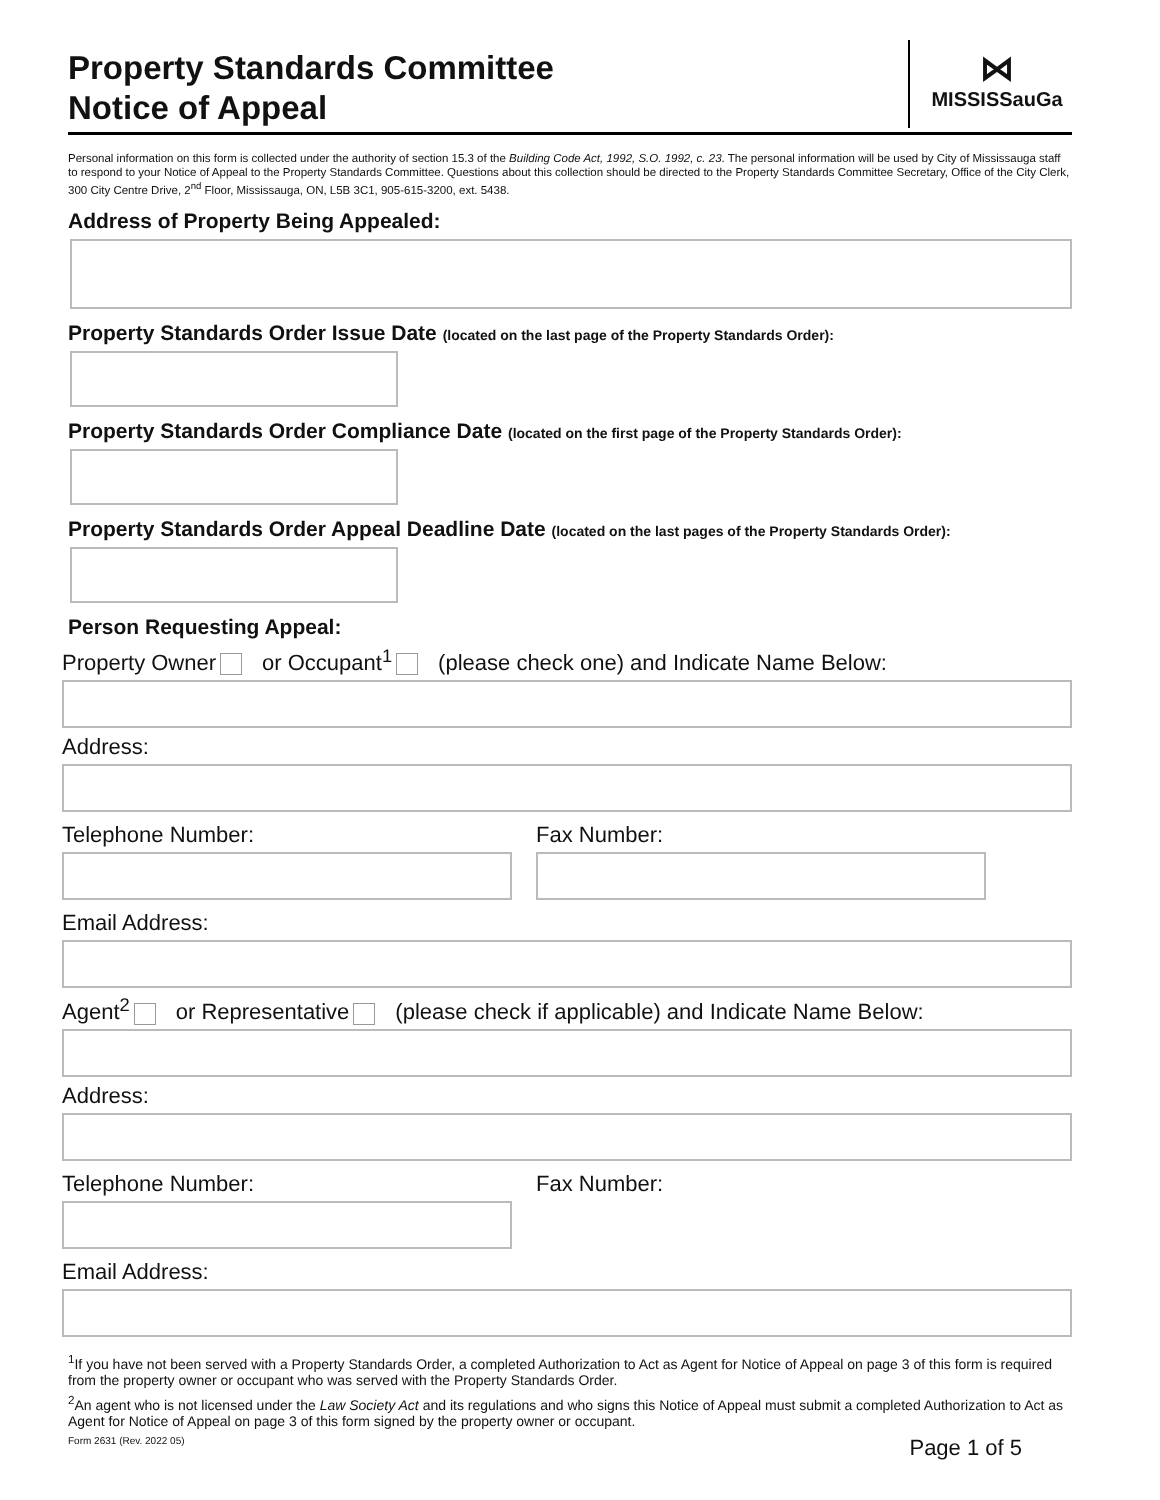Property Standards Committee
Notice of Appeal
⋈
MISSISSauGa
Personal information on this form is collected under the authority of section 15.3 of the Building Code Act, 1992, S.O. 1992, c. 23. The personal information will be used by City of Mississauga staff to respond to your Notice of Appeal to the Property Standards Committee. Questions about this collection should be directed to the Property Standards Committee Secretary, Office of the City Clerk, 300 City Centre Drive, 2<sup>nd</sup> Floor, Mississauga, ON, L5B 3C1, 905-615-3200, ext. 5438.
Address of Property Being Appealed:
Property Standards Order Issue Date (located on the last page of the Property Standards Order):
Property Standards Order Compliance Date (located on the first page of the Property Standards Order):
Property Standards Order Appeal Deadline Date (located on the last pages of the Property Standards Order):
Person Requesting Appeal:
Property Owner or Occupant<sup>1</sup> (please check one) and Indicate Name Below:
Address:
Telephone Number: Fax Number:
Email Address:
Agent<sup>2</sup> or Representative (please check if applicable) and Indicate Name Below:
Address:
Telephone Number: Fax Number:
Email Address:
<sup>1</sup> If you have not been served with a Property Standards Order, a completed Authorization to Act as Agent for Notice of Appeal on page 3 of this form is required from the property owner or occupant who was served with the Property Standards Order.
<sup>2</sup> An agent who is not licensed under the Law Society Act and its regulations and who signs this Notice of Appeal must submit a completed Authorization to Act as Agent for Notice of Appeal on page 3 of this form signed by the property owner or occupant.
Form 2631 (Rev. 2022 05) Page 1 of 5